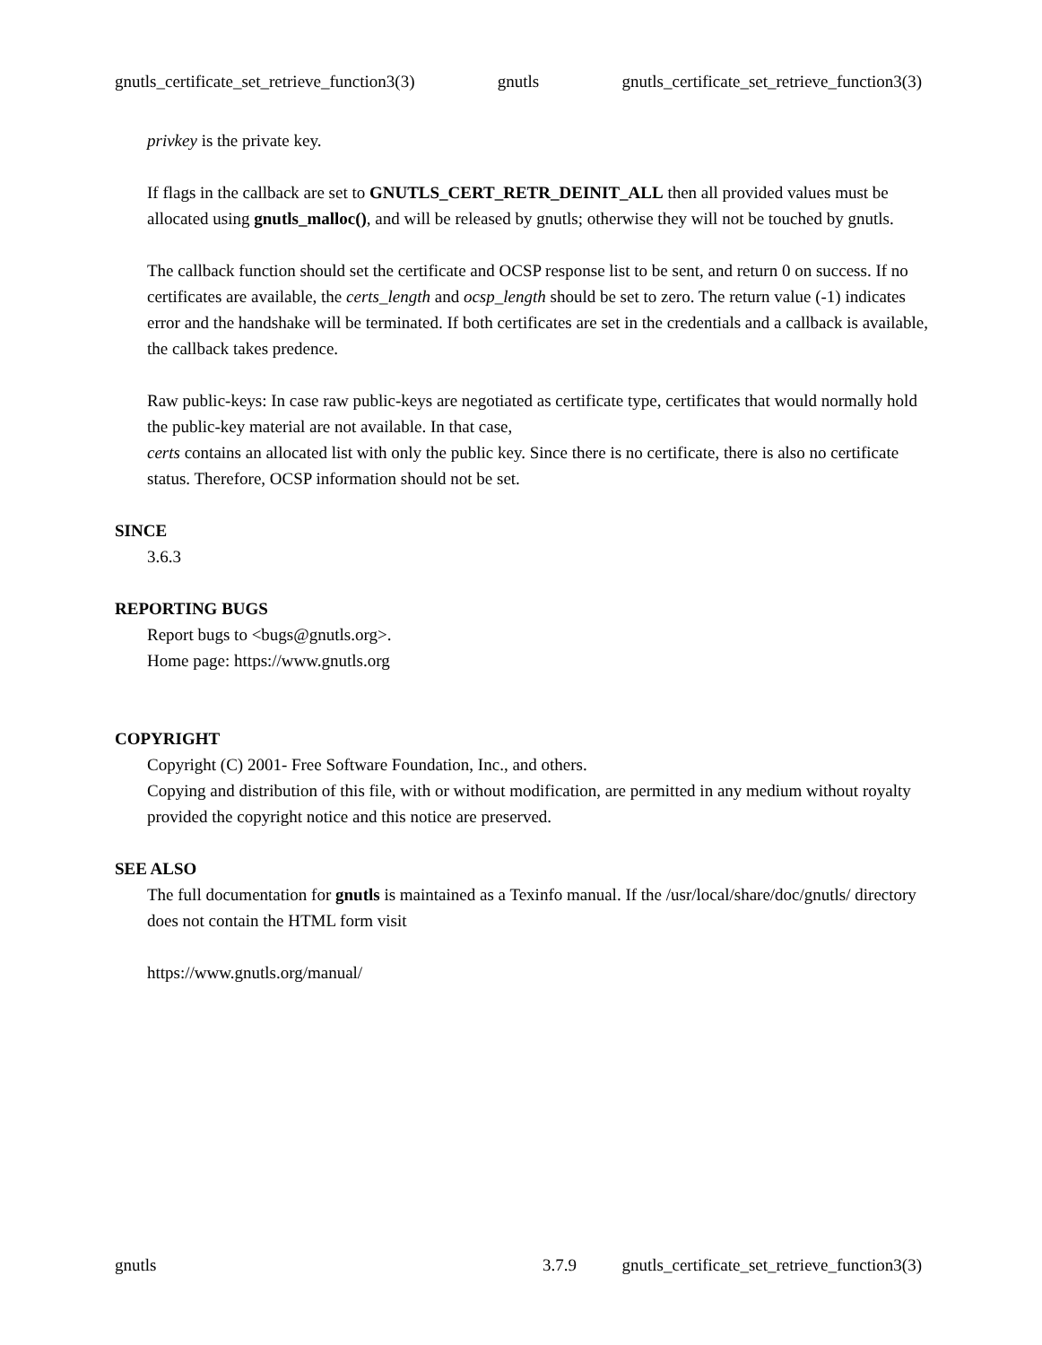gnutls_certificate_set_retrieve_function3(3) gnutls gnutls_certificate_set_retrieve_function3(3)
privkey is the private key.
If flags in the callback are set to GNUTLS_CERT_RETR_DEINIT_ALL then all provided values must be allocated using gnutls_malloc(), and will be released by gnutls; otherwise they will not be touched by gnutls.
The callback function should set the certificate and OCSP response list to be sent, and return 0 on success. If no certificates are available, the certs_length and ocsp_length should be set to zero. The return value (-1) indicates error and the handshake will be terminated. If both certificates are set in the credentials and a callback is available, the callback takes predence.
Raw public-keys: In case raw public-keys are negotiated as certificate type, certificates that would normally hold the public-key material are not available. In that case,
certs contains an allocated list with only the public key. Since there is no certificate, there is also no certificate status. Therefore, OCSP information should not be set.
SINCE
3.6.3
REPORTING BUGS
Report bugs to <bugs@gnutls.org>.
Home page: https://www.gnutls.org
COPYRIGHT
Copyright (C) 2001- Free Software Foundation, Inc., and others.
Copying and distribution of this file, with or without modification, are permitted in any medium without royalty provided the copyright notice and this notice are preserved.
SEE ALSO
The full documentation for gnutls is maintained as a Texinfo manual. If the /usr/local/share/doc/gnutls/ directory does not contain the HTML form visit
https://www.gnutls.org/manual/
gnutls 3.7.9 gnutls_certificate_set_retrieve_function3(3)